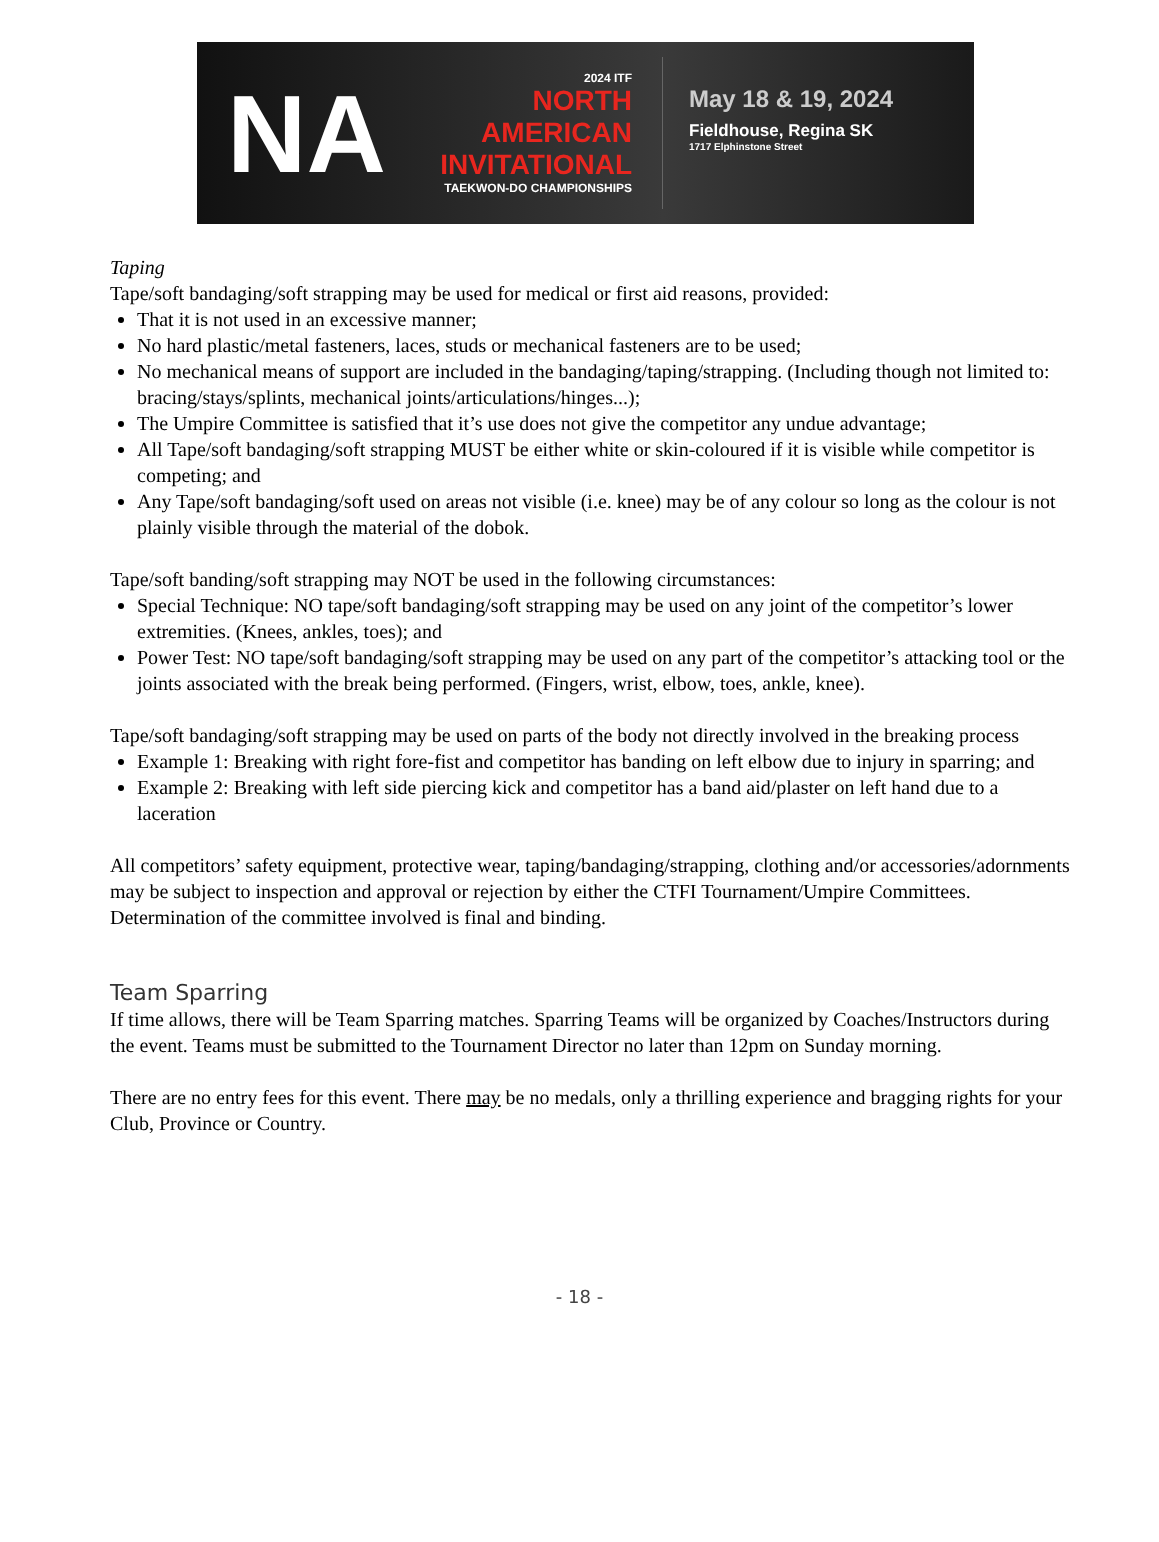NA
2024 ITF
NORTH
AMERICAN
INVITATIONAL
TAEKWON-DO CHAMPIONSHIPS
May 18 & 19, 2024
Fieldhouse, Regina SK
1717 Elphinstone Street
Taping
Tape/soft bandaging/soft strapping may be used for medical or first aid reasons, provided:
That it is not used in an excessive manner;
No hard plastic/metal fasteners, laces, studs or mechanical fasteners are to be used;
No mechanical means of support are included in the bandaging/taping/strapping. (Including though not limited to: bracing/stays/splints, mechanical joints/articulations/hinges...);
The Umpire Committee is satisfied that it’s use does not give the competitor any undue advantage;
All Tape/soft bandaging/soft strapping MUST be either white or skin-coloured if it is visible while competitor is competing; and
Any Tape/soft bandaging/soft used on areas not visible (i.e. knee) may be of any colour so long as the colour is not plainly visible through the material of the dobok.
Tape/soft banding/soft strapping may NOT be used in the following circumstances:
Special Technique: NO tape/soft bandaging/soft strapping may be used on any joint of the competitor’s lower extremities. (Knees, ankles, toes); and
Power Test: NO tape/soft bandaging/soft strapping may be used on any part of the competitor’s attacking tool or the joints associated with the break being performed. (Fingers, wrist, elbow, toes, ankle, knee).
Tape/soft bandaging/soft strapping may be used on parts of the body not directly involved in the breaking process
Example 1: Breaking with right fore-fist and competitor has banding on left elbow due to injury in sparring; and
Example 2: Breaking with left side piercing kick and competitor has a band aid/plaster on left hand due to a laceration
All competitors’ safety equipment, protective wear, taping/bandaging/strapping, clothing and/or accessories/adornments may be subject to inspection and approval or rejection by either the CTFI Tournament/Umpire Committees. Determination of the committee involved is final and binding.
Team Sparring
If time allows, there will be Team Sparring matches. Sparring Teams will be organized by Coaches/Instructors during the event. Teams must be submitted to the Tournament Director no later than 12pm on Sunday morning.
There are no entry fees for this event. There may be no medals, only a thrilling experience and bragging rights for your Club, Province or Country.
- 18 -